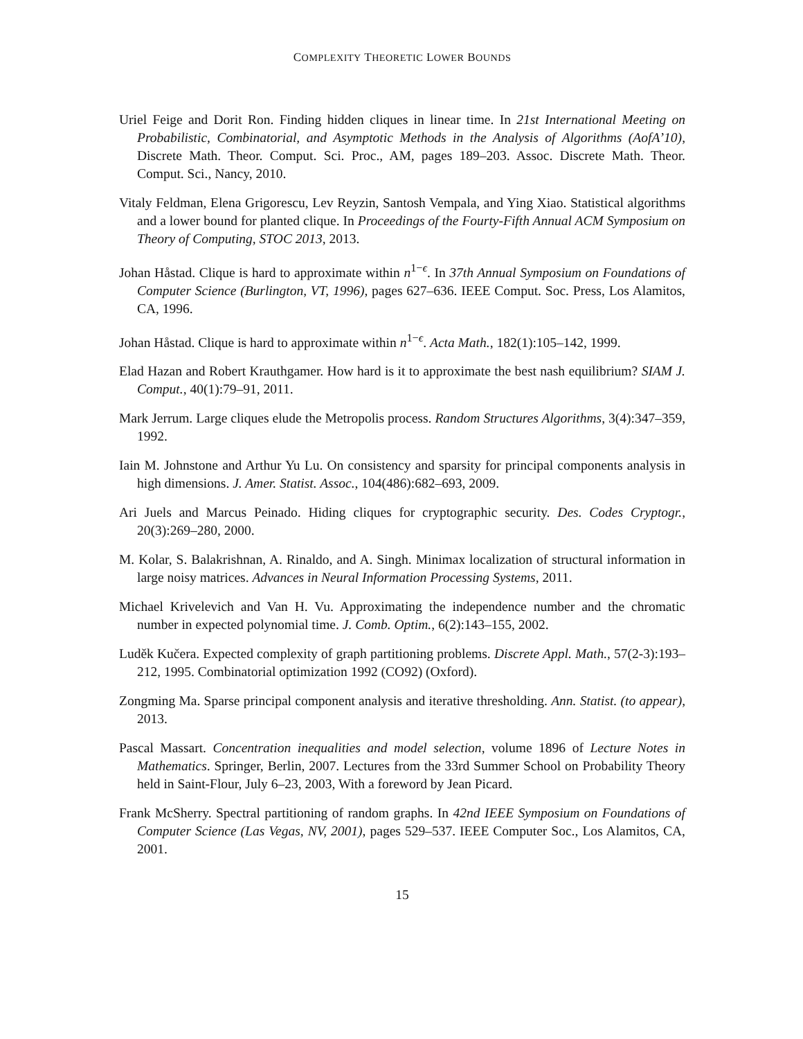COMPLEXITY THEORETIC LOWER BOUNDS
Uriel Feige and Dorit Ron. Finding hidden cliques in linear time. In 21st International Meeting on Probabilistic, Combinatorial, and Asymptotic Methods in the Analysis of Algorithms (AofA’10), Discrete Math. Theor. Comput. Sci. Proc., AM, pages 189–203. Assoc. Discrete Math. Theor. Comput. Sci., Nancy, 2010.
Vitaly Feldman, Elena Grigorescu, Lev Reyzin, Santosh Vempala, and Ying Xiao. Statistical algorithms and a lower bound for planted clique. In Proceedings of the Fourty-Fifth Annual ACM Symposium on Theory of Computing, STOC 2013, 2013.
Johan Håstad. Clique is hard to approximate within n<sup>1−ϵ</sup>. In 37th Annual Symposium on Foundations of Computer Science (Burlington, VT, 1996), pages 627–636. IEEE Comput. Soc. Press, Los Alamitos, CA, 1996.
Johan Håstad. Clique is hard to approximate within n<sup>1−ϵ</sup>. Acta Math., 182(1):105–142, 1999.
Elad Hazan and Robert Krauthgamer. How hard is it to approximate the best nash equilibrium? SIAM J. Comput., 40(1):79–91, 2011.
Mark Jerrum. Large cliques elude the Metropolis process. Random Structures Algorithms, 3(4):347–359, 1992.
Iain M. Johnstone and Arthur Yu Lu. On consistency and sparsity for principal components analysis in high dimensions. J. Amer. Statist. Assoc., 104(486):682–693, 2009.
Ari Juels and Marcus Peinado. Hiding cliques for cryptographic security. Des. Codes Cryptogr., 20(3):269–280, 2000.
M. Kolar, S. Balakrishnan, A. Rinaldo, and A. Singh. Minimax localization of structural information in large noisy matrices. Advances in Neural Information Processing Systems, 2011.
Michael Krivelevich and Van H. Vu. Approximating the independence number and the chromatic number in expected polynomial time. J. Comb. Optim., 6(2):143–155, 2002.
Luděk Kučera. Expected complexity of graph partitioning problems. Discrete Appl. Math., 57(2-3):193–212, 1995. Combinatorial optimization 1992 (CO92) (Oxford).
Zongming Ma. Sparse principal component analysis and iterative thresholding. Ann. Statist. (to appear), 2013.
Pascal Massart. Concentration inequalities and model selection, volume 1896 of Lecture Notes in Mathematics. Springer, Berlin, 2007. Lectures from the 33rd Summer School on Probability Theory held in Saint-Flour, July 6–23, 2003, With a foreword by Jean Picard.
Frank McSherry. Spectral partitioning of random graphs. In 42nd IEEE Symposium on Foundations of Computer Science (Las Vegas, NV, 2001), pages 529–537. IEEE Computer Soc., Los Alamitos, CA, 2001.
15